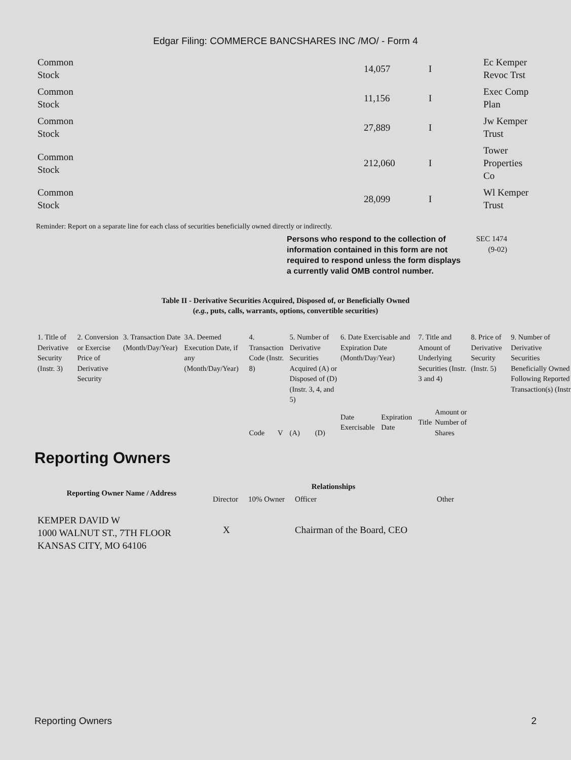Edgar Filing: COMMERCE BANCSHARES INC /MO/ - Form 4
| Common Stock | 14,057 | I | Ec Kemper Revoc Trst |
| Common Stock | 11,156 | I | Exec Comp Plan |
| Common Stock | 27,889 | I | Jw Kemper Trust |
| Common Stock | 212,060 | I | Tower Properties Co |
| Common Stock | 28,099 | I | Wl Kemper Trust |
Reminder: Report on a separate line for each class of securities beneficially owned directly or indirectly.
Persons who respond to the collection of information contained in this form are not required to respond unless the form displays a currently valid OMB control number.
SEC 1474
(9-02)
Table II - Derivative Securities Acquired, Disposed of, or Beneficially Owned
(e.g., puts, calls, warrants, options, convertible securities)
| 1. Title of Derivative Security (Instr. 3) | 2. Conversion or Exercise Price of Derivative Security | 3. Transaction Date (Month/Day/Year) | 3A. Deemed Execution Date, if any (Month/Day/Year) | 4. Transaction Code (Instr. 8) | | 5. Number of Derivative Securities Acquired (A) or Disposed of (D) (Instr. 3, 4, and 5) | | 6. Date Exercisable and Expiration Date (Month/Day/Year) | | 7. Title and Amount of Underlying Securities (Instr. 3 and 4) | | 8. Price of Derivative Security (Instr. 5) | 9. Number of Derivative Securities Beneficially Owned Following Reported Transaction(s) (Instr. |
| | | | | Code | V | (A) | (D) | Date Exercisable | Expiration Date | Title | Amount or Number of Shares | | |
Reporting Owners
| Reporting Owner Name / Address | Relationships | | | |
| --- | --- | --- | --- | --- |
| | Director | 10% Owner | Officer | Other |
| KEMPER DAVID W 1000 WALNUT ST., 7TH FLOOR KANSAS CITY, MO 64106 | X | | Chairman of the Board, CEO | |
Reporting Owners 2